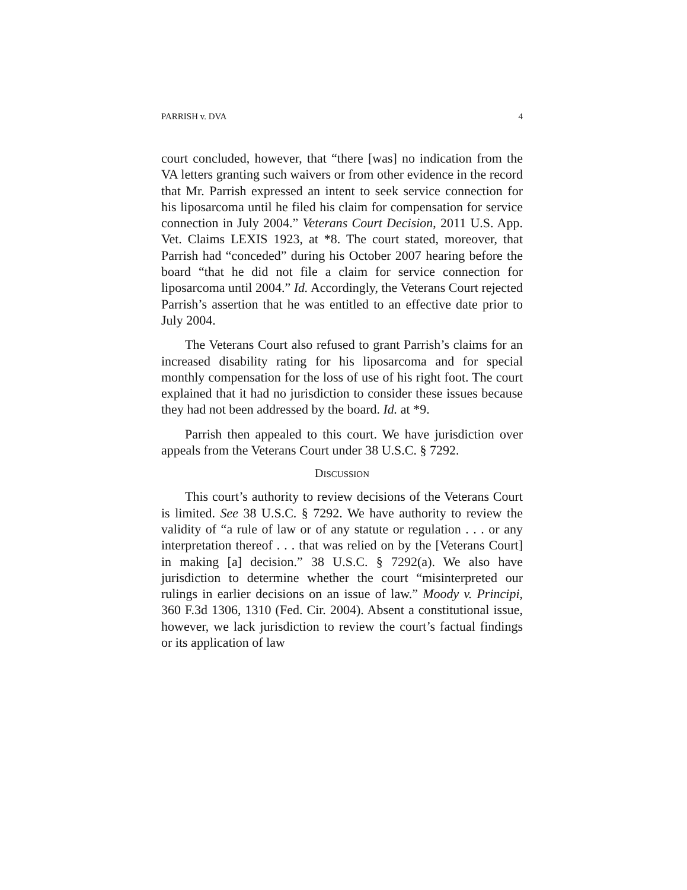PARRISH v. DVA 4
court concluded, however, that “there [was] no indication from the VA letters granting such waivers or from other evidence in the record that Mr. Parrish expressed an intent to seek service connection for his liposarcoma until he filed his claim for compensation for service connection in July 2004.” Veterans Court Decision, 2011 U.S. App. Vet. Claims LEXIS 1923, at *8. The court stated, moreover, that Parrish had “conceded” during his October 2007 hearing before the board “that he did not file a claim for service connection for liposarcoma until 2004.” Id. Accordingly, the Veterans Court rejected Parrish’s assertion that he was entitled to an effective date prior to July 2004.
The Veterans Court also refused to grant Parrish’s claims for an increased disability rating for his liposarcoma and for special monthly compensation for the loss of use of his right foot. The court explained that it had no jurisdiction to consider these issues because they had not been addressed by the board. Id. at *9.
Parrish then appealed to this court. We have jurisdiction over appeals from the Veterans Court under 38 U.S.C. § 7292.
DISCUSSION
This court’s authority to review decisions of the Veterans Court is limited. See 38 U.S.C. § 7292. We have authority to review the validity of “a rule of law or of any statute or regulation . . . or any interpretation thereof . . . that was relied on by the [Veterans Court] in making [a] decision.” 38 U.S.C. § 7292(a). We also have jurisdiction to determine whether the court “misinterpreted our rulings in earlier decisions on an issue of law.” Moody v. Principi, 360 F.3d 1306, 1310 (Fed. Cir. 2004). Absent a constitutional issue, however, we lack jurisdiction to review the court’s factual findings or its application of law